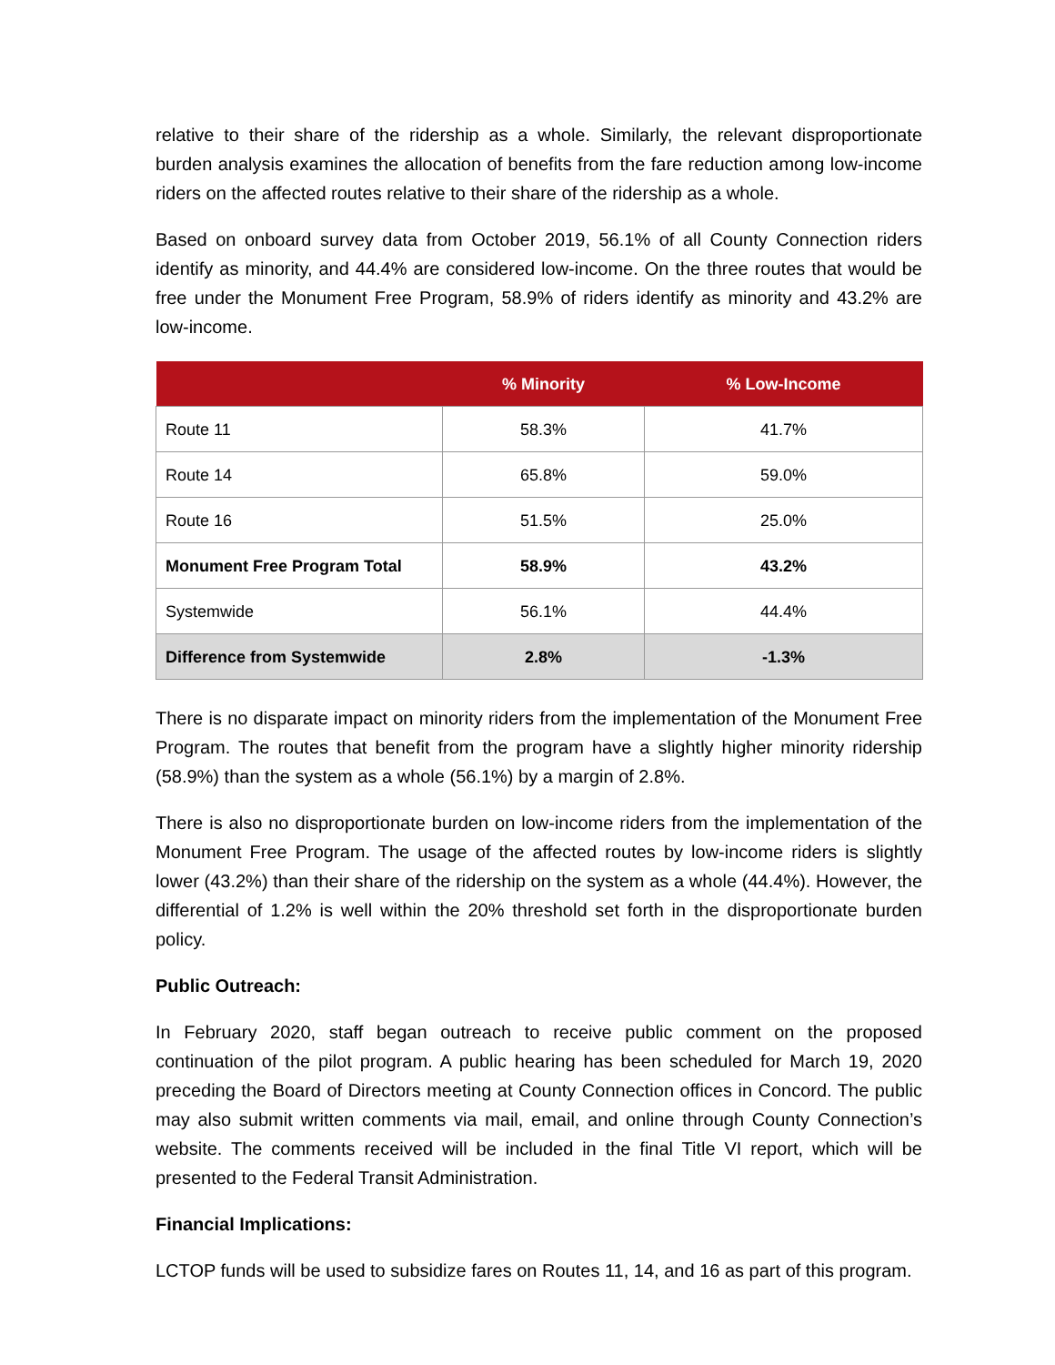relative to their share of the ridership as a whole. Similarly, the relevant disproportionate burden analysis examines the allocation of benefits from the fare reduction among low-income riders on the affected routes relative to their share of the ridership as a whole.
Based on onboard survey data from October 2019, 56.1% of all County Connection riders identify as minority, and 44.4% are considered low-income. On the three routes that would be free under the Monument Free Program, 58.9% of riders identify as minority and 43.2% are low-income.
| | % Minority | % Low-Income |
| --- | --- | --- |
| Route 11 | 58.3% | 41.7% |
| Route 14 | 65.8% | 59.0% |
| Route 16 | 51.5% | 25.0% |
| Monument Free Program Total | 58.9% | 43.2% |
| Systemwide | 56.1% | 44.4% |
| Difference from Systemwide | 2.8% | -1.3% |
There is no disparate impact on minority riders from the implementation of the Monument Free Program. The routes that benefit from the program have a slightly higher minority ridership (58.9%) than the system as a whole (56.1%) by a margin of 2.8%.
There is also no disproportionate burden on low-income riders from the implementation of the Monument Free Program. The usage of the affected routes by low-income riders is slightly lower (43.2%) than their share of the ridership on the system as a whole (44.4%). However, the differential of 1.2% is well within the 20% threshold set forth in the disproportionate burden policy.
Public Outreach:
In February 2020, staff began outreach to receive public comment on the proposed continuation of the pilot program. A public hearing has been scheduled for March 19, 2020 preceding the Board of Directors meeting at County Connection offices in Concord. The public may also submit written comments via mail, email, and online through County Connection’s website. The comments received will be included in the final Title VI report, which will be presented to the Federal Transit Administration.
Financial Implications:
LCTOP funds will be used to subsidize fares on Routes 11, 14, and 16 as part of this program.